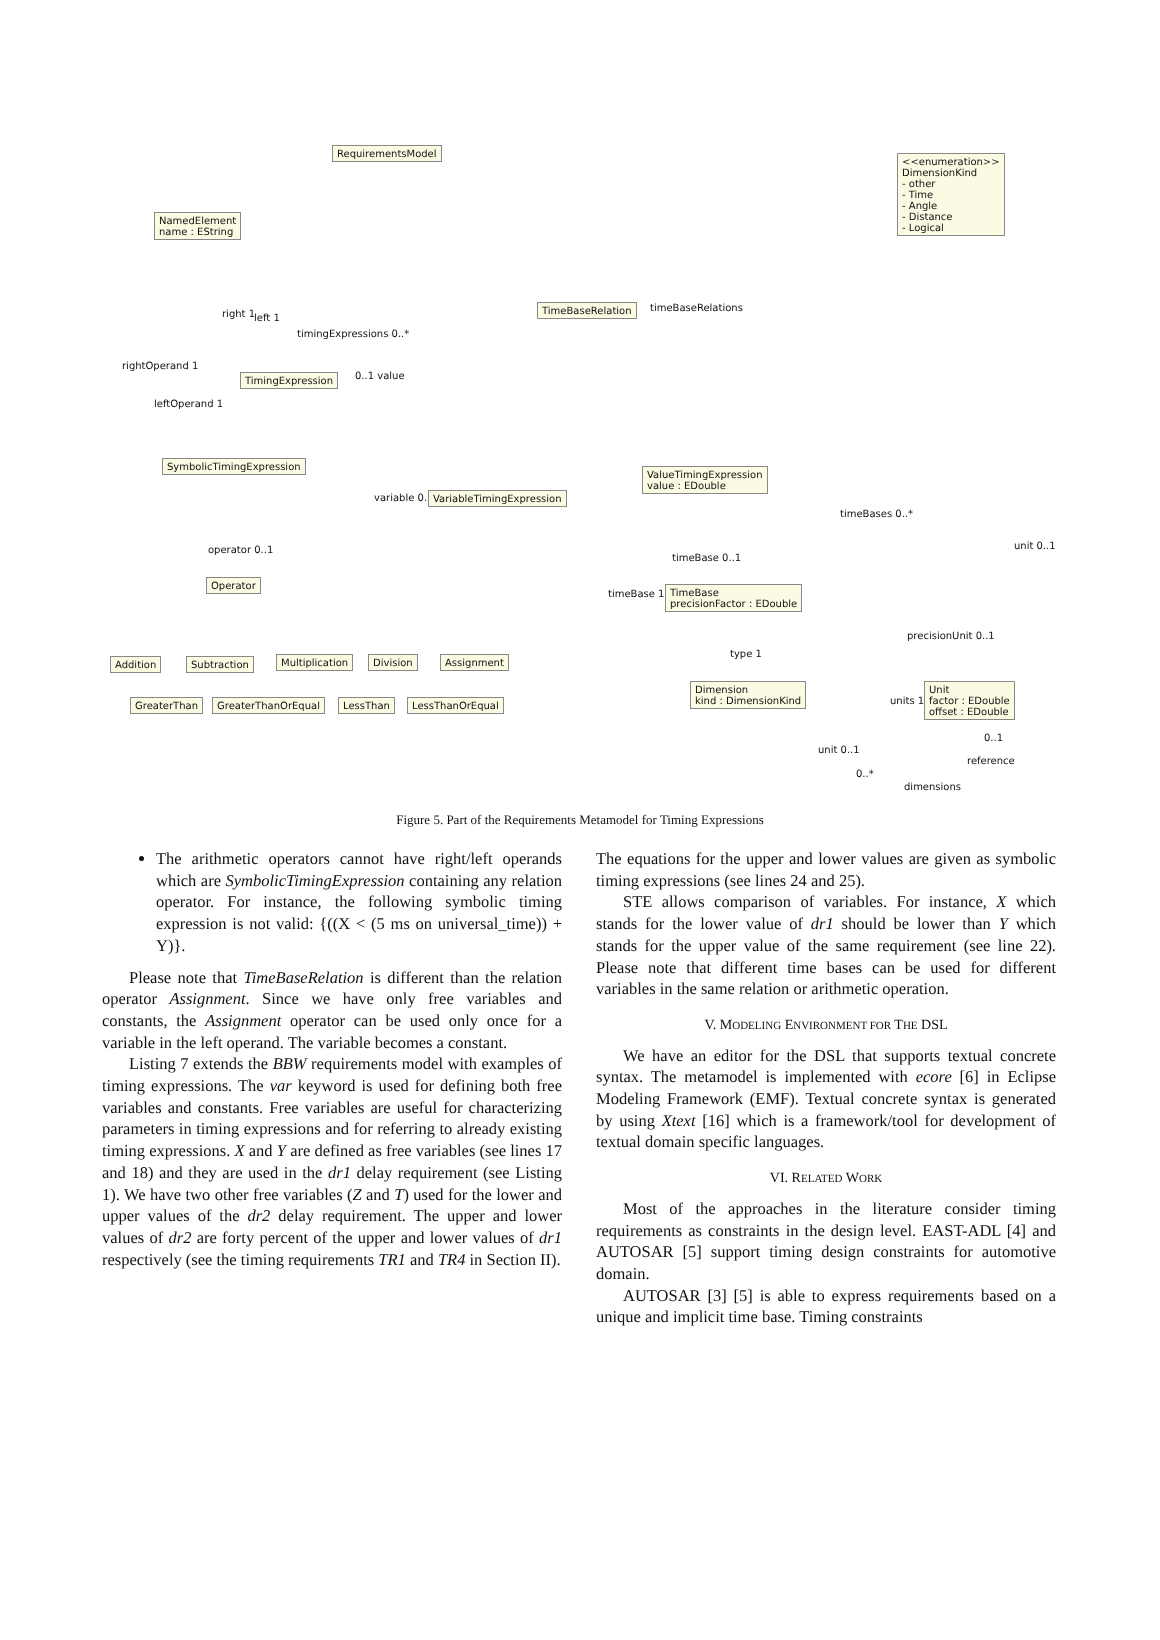RequirementsModel
<<enumeration>>
DimensionKind
- other
- Time
- Angle
- Distance
- Logical
NamedElement
name : EString
TimeBaseRelation timeBaseRelations
right 1 left 1
timingExpressions 0..*
rightOperand 1
TimingExpression 0..1 value
leftOperand 1
SymbolicTimingExpression
ValueTimingExpression
value : EDouble
variable 0..1 VariableTimingExpression
timeBases 0..*
unit 0..1
operator 0..1
timeBase 0..1
Operator
TimeBase
precisionFactor : EDouble
timeBase 1
precisionUnit 0..1
Addition Subtraction Multiplication Division Assignment
type 1
GreaterThan GreaterThanOrEqual LessThan LessThanOrEqual
Dimension
kind : DimensionKind
units 1..*
Unit
factor : EDouble
offset : EDouble
0..1
unit 0..1
reference
0..*
dimensions
Figure 5. Part of the Requirements Metamodel for Timing Expressions
The arithmetic operators cannot have right/left operands which are SymbolicTimingExpression containing any relation operator. For instance, the following symbolic timing expression is not valid: {((X < (5 ms on universal_time)) + Y)}.
Please note that TimeBaseRelation is different than the relation operator Assignment. Since we have only free variables and constants, the Assignment operator can be used only once for a variable in the left operand. The variable becomes a constant.
Listing 7 extends the BBW requirements model with examples of timing expressions. The var keyword is used for defining both free variables and constants. Free variables are useful for characterizing parameters in timing expressions and for referring to already existing timing expressions. X and Y are defined as free variables (see lines 17 and 18) and they are used in the dr1 delay requirement (see Listing 1). We have two other free variables (Z and T) used for the lower and upper values of the dr2 delay requirement. The upper and lower values of dr2 are forty percent of the upper and lower values of dr1 respectively (see the timing requirements TR1 and TR4 in Section II).
The equations for the upper and lower values are given as symbolic timing expressions (see lines 24 and 25).
STE allows comparison of variables. For instance, X which stands for the lower value of dr1 should be lower than Y which stands for the upper value of the same requirement (see line 22). Please note that different time bases can be used for different variables in the same relation or arithmetic operation.
V. MODELING ENVIRONMENT FOR THE DSL
We have an editor for the DSL that supports textual concrete syntax. The metamodel is implemented with ecore [6] in Eclipse Modeling Framework (EMF). Textual concrete syntax is generated by using Xtext [16] which is a framework/tool for development of textual domain specific languages.
VI. RELATED WORK
Most of the approaches in the literature consider timing requirements as constraints in the design level. EAST-ADL [4] and AUTOSAR [5] support timing design constraints for automotive domain.
AUTOSAR [3] [5] is able to express requirements based on a unique and implicit time base. Timing constraints